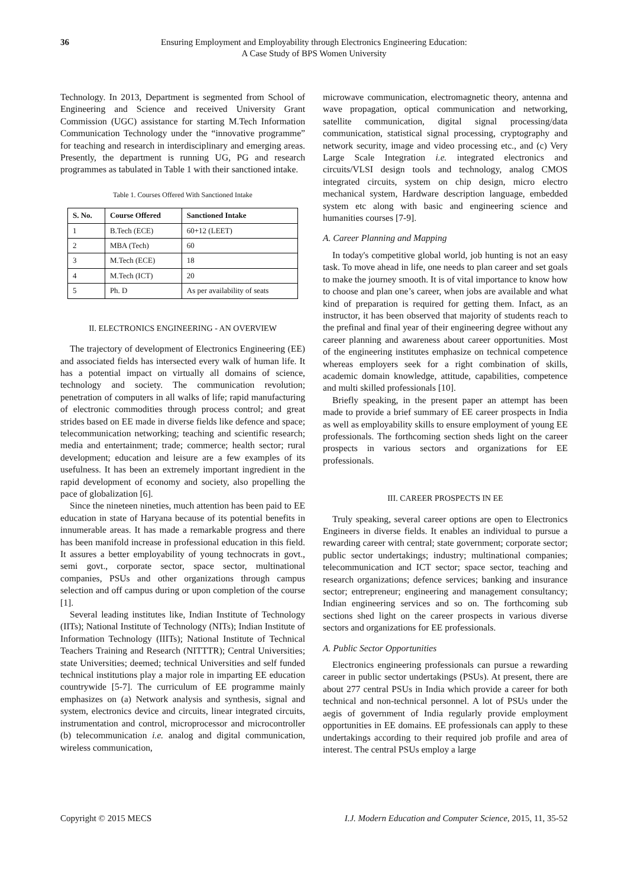36 Ensuring Employment and Employability through Electronics Engineering Education:
A Case Study of BPS Women University
Technology. In 2013, Department is segmented from School of Engineering and Science and received University Grant Commission (UGC) assistance for starting M.Tech Information Communication Technology under the “innovative programme” for teaching and research in interdisciplinary and emerging areas. Presently, the department is running UG, PG and research programmes as tabulated in Table 1 with their sanctioned intake.
Table 1. Courses Offered With Sanctioned Intake
| S. No. | Course Offered | Sanctioned Intake |
| --- | --- | --- |
| 1 | B.Tech (ECE) | 60+12 (LEET) |
| 2 | MBA (Tech) | 60 |
| 3 | M.Tech (ECE) | 18 |
| 4 | M.Tech (ICT) | 20 |
| 5 | Ph. D | As per availability of seats |
II. ELECTRONICS ENGINEERING - AN OVERVIEW
The trajectory of development of Electronics Engineering (EE) and associated fields has intersected every walk of human life. It has a potential impact on virtually all domains of science, technology and society. The communication revolution; penetration of computers in all walks of life; rapid manufacturing of electronic commodities through process control; and great strides based on EE made in diverse fields like defence and space; telecommunication networking; teaching and scientific research; media and entertainment; trade; commerce; health sector; rural development; education and leisure are a few examples of its usefulness. It has been an extremely important ingredient in the rapid development of economy and society, also propelling the pace of globalization [6].
Since the nineteen nineties, much attention has been paid to EE education in state of Haryana because of its potential benefits in innumerable areas. It has made a remarkable progress and there has been manifold increase in professional education in this field. It assures a better employability of young technocrats in govt., semi govt., corporate sector, space sector, multinational companies, PSUs and other organizations through campus selection and off campus during or upon completion of the course [1].
Several leading institutes like, Indian Institute of Technology (IITs); National Institute of Technology (NITs); Indian Institute of Information Technology (IIITs); National Institute of Technical Teachers Training and Research (NITTTR); Central Universities; state Universities; deemed; technical Universities and self funded technical institutions play a major role in imparting EE education countrywide [5-7]. The curriculum of EE programme mainly emphasizes on (a) Network analysis and synthesis, signal and system, electronics device and circuits, linear integrated circuits, instrumentation and control, microprocessor and microcontroller (b) telecommunication i.e. analog and digital communication, wireless communication,
microwave communication, electromagnetic theory, antenna and wave propagation, optical communication and networking, satellite communication, digital signal processing/data communication, statistical signal processing, cryptography and network security, image and video processing etc., and (c) Very Large Scale Integration i.e. integrated electronics and circuits/VLSI design tools and technology, analog CMOS integrated circuits, system on chip design, micro electro mechanical system, Hardware description language, embedded system etc along with basic and engineering science and humanities courses [7-9].
A. Career Planning and Mapping
In today's competitive global world, job hunting is not an easy task. To move ahead in life, one needs to plan career and set goals to make the journey smooth. It is of vital importance to know how to choose and plan one’s career, when jobs are available and what kind of preparation is required for getting them. Infact, as an instructor, it has been observed that majority of students reach to the prefinal and final year of their engineering degree without any career planning and awareness about career opportunities. Most of the engineering institutes emphasize on technical competence whereas employers seek for a right combination of skills, academic domain knowledge, attitude, capabilities, competence and multi skilled professionals [10].
Briefly speaking, in the present paper an attempt has been made to provide a brief summary of EE career prospects in India as well as employability skills to ensure employment of young EE professionals. The forthcoming section sheds light on the career prospects in various sectors and organizations for EE professionals.
III. CAREER PROSPECTS IN EE
Truly speaking, several career options are open to Electronics Engineers in diverse fields. It enables an individual to pursue a rewarding career with central; state government; corporate sector; public sector undertakings; industry; multinational companies; telecommunication and ICT sector; space sector, teaching and research organizations; defence services; banking and insurance sector; entrepreneur; engineering and management consultancy; Indian engineering services and so on. The forthcoming sub sections shed light on the career prospects in various diverse sectors and organizations for EE professionals.
A. Public Sector Opportunities
Electronics engineering professionals can pursue a rewarding career in public sector undertakings (PSUs). At present, there are about 277 central PSUs in India which provide a career for both technical and non-technical personnel. A lot of PSUs under the aegis of government of India regularly provide employment opportunities in EE domains. EE professionals can apply to these undertakings according to their required job profile and area of interest. The central PSUs employ a large
Copyright © 2015 MECS I.J. Modern Education and Computer Science, 2015, 11, 35-52